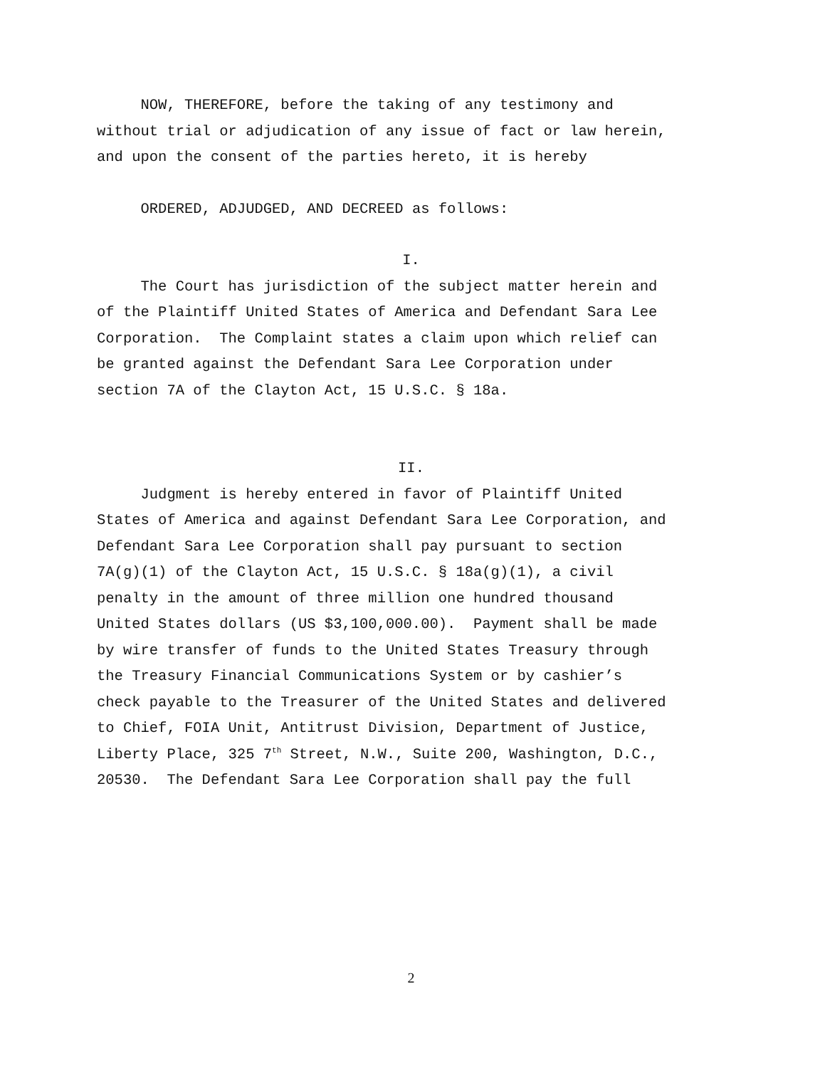NOW, THEREFORE, before the taking of any testimony and
without trial or adjudication of any issue of fact or law herein,
and upon the consent of the parties hereto, it is hereby
ORDERED, ADJUDGED, AND DECREED as follows:
I.
The Court has jurisdiction of the subject matter herein and
of the Plaintiff United States of America and Defendant Sara Lee
Corporation. The Complaint states a claim upon which relief can
be granted against the Defendant Sara Lee Corporation under
section 7A of the Clayton Act, 15 U.S.C. § 18a.
II.
Judgment is hereby entered in favor of Plaintiff United
States of America and against Defendant Sara Lee Corporation, and
Defendant Sara Lee Corporation shall pay pursuant to section
7A(g)(1) of the Clayton Act, 15 U.S.C. § 18a(g)(1), a civil
penalty in the amount of three million one hundred thousand
United States dollars (US $3,100,000.00). Payment shall be made
by wire transfer of funds to the United States Treasury through
the Treasury Financial Communications System or by cashier’s
check payable to the Treasurer of the United States and delivered
to Chief, FOIA Unit, Antitrust Division, Department of Justice,
Liberty Place, 325 7<sup>th</sup> Street, N.W., Suite 200, Washington, D.C.,
20530. The Defendant Sara Lee Corporation shall pay the full
2